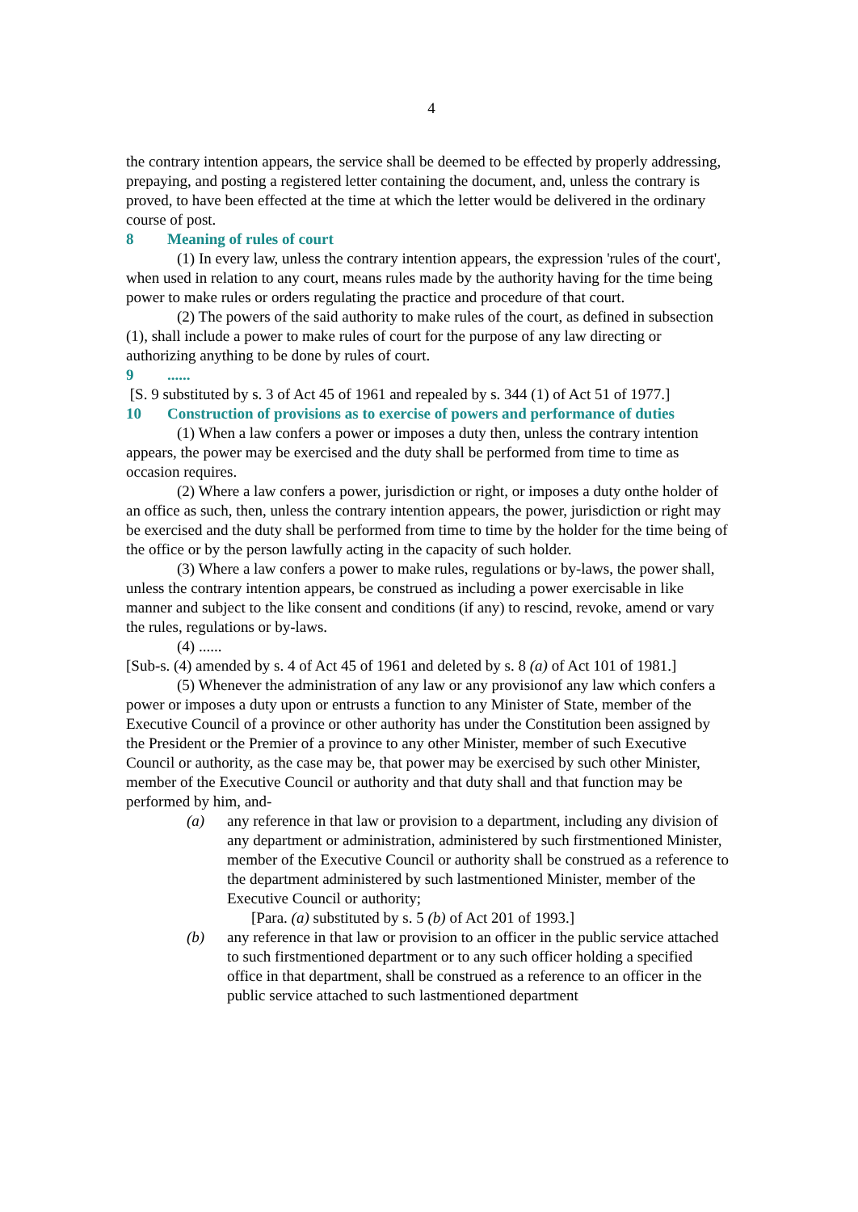4
the contrary intention appears, the service shall be deemed to be effected by properly addressing, prepaying, and posting a registered letter containing the document, and, unless the contrary is proved, to have been effected at the time at which the letter would be delivered in the ordinary course of post.
8 Meaning of rules of court
(1) In every law, unless the contrary intention appears, the expression 'rules of the court', when used in relation to any court, means rules made by the authority having for the time being power to make rules or orders regulating the practice and procedure of that court.
(2) The powers of the said authority to make rules of the court, as defined in subsection (1), shall include a power to make rules of court for the purpose of any law directing or authorizing anything to be done by rules of court.
9......
[S. 9 substituted by s. 3 of Act 45 of 1961 and repealed by s. 344 (1) of Act 51 of 1977.]
10 Construction of provisions as to exercise of powers and performance of duties
(1) When a law confers a power or imposes a duty then, unless the contrary intention appears, the power may be exercised and the duty shall be performed from time to time as occasion requires.
(2) Where a law confers a power, jurisdiction or right, or imposes a duty onthe holder of an office as such, then, unless the contrary intention appears, the power, jurisdiction or right may be exercised and the duty shall be performed from time to time by the holder for the time being of the office or by the person lawfully acting in the capacity of such holder.
(3) Where a law confers a power to make rules, regulations or by-laws, the power shall, unless the contrary intention appears, be construed as including a power exercisable in like manner and subject to the like consent and conditions (if any) to rescind, revoke, amend or vary the rules, regulations or by-laws.
(4) ......
[Sub-s. (4) amended by s. 4 of Act 45 of 1961 and deleted by s. 8 (a) of Act 101 of 1981.]
(5) Whenever the administration of any law or any provisionof any law which confers a power or imposes a duty upon or entrusts a function to any Minister of State, member of the Executive Council of a province or other authority has under the Constitution been assigned by the President or the Premier of a province to any other Minister, member of such Executive Council or authority, as the case may be, that power may be exercised by such other Minister, member of the Executive Council or authority and that duty shall and that function may be performed by him, and-
(a) any reference in that law or provision to a department, including any division of any department or administration, administered by such firstmentioned Minister, member of the Executive Council or authority shall be construed as a reference to the department administered by such lastmentioned Minister, member of the Executive Council or authority;
[Para. (a) substituted by s. 5 (b) of Act 201 of 1993.]
(b) any reference in that law or provision to an officer in the public service attached to such firstmentioned department or to any such officer holding a specified office in that department, shall be construed as a reference to an officer in the public service attached to such lastmentioned department